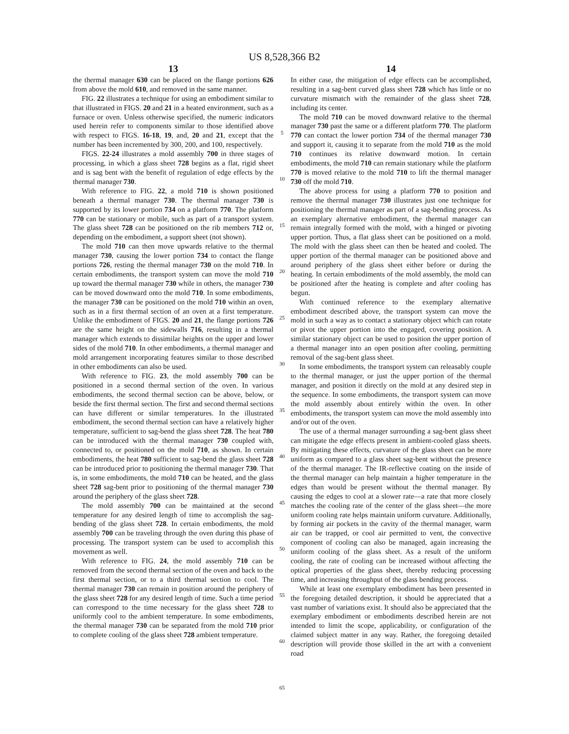US 8,528,366 B2
13
the thermal manager 630 can be placed on the flange portions 626 from above the mold 610, and removed in the same manner.
FIG. 22 illustrates a technique for using an embodiment similar to that illustrated in FIGS. 20 and 21 in a heated environment, such as a furnace or oven. Unless otherwise specified, the numeric indicators used herein refer to components similar to those identified above with respect to FIGS. 16-18, 19, and, 20 and 21, except that the number has been incremented by 300, 200, and 100, respectively.
FIGS. 22-24 illustrates a mold assembly 700 in three stages of processing, in which a glass sheet 728 begins as a flat, rigid sheet and is sag bent with the benefit of regulation of edge effects by the thermal manager 730.
With reference to FIG. 22, a mold 710 is shown positioned beneath a thermal manager 730. The thermal manager 730 is supported by its lower portion 734 on a platform 770. The platform 770 can be stationary or mobile, such as part of a transport system. The glass sheet 728 can be positioned on the rib members 712 or, depending on the embodiment, a support sheet (not shown).
The mold 710 can then move upwards relative to the thermal manager 730, causing the lower portion 734 to contact the flange portions 726, resting the thermal manager 730 on the mold 710. In certain embodiments, the transport system can move the mold 710 up toward the thermal manager 730 while in others, the manager 730 can be moved downward onto the mold 710. In some embodiments, the manager 730 can be positioned on the mold 710 within an oven, such as in a first thermal section of an oven at a first temperature. Unlike the embodiment of FIGS. 20 and 21, the flange portions 726 are the same height on the sidewalls 716, resulting in a thermal manager which extends to dissimilar heights on the upper and lower sides of the mold 710. In other embodiments, a thermal manager and mold arrangement incorporating features similar to those described in other embodiments can also be used.
With reference to FIG. 23, the mold assembly 700 can be positioned in a second thermal section of the oven. In various embodiments, the second thermal section can be above, below, or beside the first thermal section. The first and second thermal sections can have different or similar temperatures. In the illustrated embodiment, the second thermal section can have a relatively higher temperature, sufficient to sag-bend the glass sheet 728. The heat 780 can be introduced with the thermal manager 730 coupled with, connected to, or positioned on the mold 710, as shown. In certain embodiments, the heat 780 sufficient to sag-bend the glass sheet 728 can be introduced prior to positioning the thermal manager 730. That is, in some embodiments, the mold 710 can be heated, and the glass sheet 728 sag-bent prior to positioning of the thermal manager 730 around the periphery of the glass sheet 728.
The mold assembly 700 can be maintained at the second temperature for any desired length of time to accomplish the sag-bending of the glass sheet 728. In certain embodiments, the mold assembly 700 can be traveling through the oven during this phase of processing. The transport system can be used to accomplish this movement as well.
With reference to FIG. 24, the mold assembly 710 can be removed from the second thermal section of the oven and back to the first thermal section, or to a third thermal section to cool. The thermal manager 730 can remain in position around the periphery of the glass sheet 728 for any desired length of time. Such a time period can correspond to the time necessary for the glass sheet 728 to uniformly cool to the ambient temperature. In some embodiments, the thermal manager 730 can be separated from the mold 710 prior to complete cooling of the glass sheet 728 ambient temperature.
5
10
15
20
25
30
35
40
45
50
55
60
65
14
In either case, the mitigation of edge effects can be accomplished, resulting in a sag-bent curved glass sheet 728 which has little or no curvature mismatch with the remainder of the glass sheet 728, including its center.
The mold 710 can be moved downward relative to the thermal manager 730 past the same or a different platform 770. The platform 770 can contact the lower portion 734 of the thermal manager 730 and support it, causing it to separate from the mold 710 as the mold 710 continues its relative downward motion. In certain embodiments, the mold 710 can remain stationary while the platform 770 is moved relative to the mold 710 to lift the thermal manager 730 off the mold 710.
The above process for using a platform 770 to position and remove the thermal manager 730 illustrates just one technique for positioning the thermal manager as part of a sag-bending process. As an exemplary alternative embodiment, the thermal manager can remain integrally formed with the mold, with a hinged or pivoting upper portion. Thus, a flat glass sheet can be positioned on a mold. The mold with the glass sheet can then be heated and cooled. The upper portion of the thermal manager can be positioned above and around periphery of the glass sheet either before or during the heating. In certain embodiments of the mold assembly, the mold can be positioned after the heating is complete and after cooling has begun.
With continued reference to the exemplary alternative embodiment described above, the transport system can move the mold in such a way as to contact a stationary object which can rotate or pivot the upper portion into the engaged, covering position. A similar stationary object can be used to position the upper portion of a thermal manager into an open position after cooling, permitting removal of the sag-bent glass sheet.
In some embodiments, the transport system can releasably couple to the thermal manager, or just the upper portion of the thermal manager, and position it directly on the mold at any desired step in the sequence. In some embodiments, the transport system can move the mold assembly about entirely within the oven. In other embodiments, the transport system can move the mold assembly into and/or out of the oven.
The use of a thermal manager surrounding a sag-bent glass sheet can mitigate the edge effects present in ambient-cooled glass sheets. By mitigating these effects, curvature of the glass sheet can be more uniform as compared to a glass sheet sag-bent without the presence of the thermal manager. The IR-reflective coating on the inside of the thermal manager can help maintain a higher temperature in the edges than would be present without the thermal manager. By causing the edges to cool at a slower rate—a rate that more closely matches the cooling rate of the center of the glass sheet—the more uniform cooling rate helps maintain uniform curvature. Additionally, by forming air pockets in the cavity of the thermal manager, warm air can be trapped, or cool air permitted to vent, the convective component of cooling can also be managed, again increasing the uniform cooling of the glass sheet. As a result of the uniform cooling, the rate of cooling can be increased without affecting the optical properties of the glass sheet, thereby reducing processing time, and increasing throughput of the glass bending process.
While at least one exemplary embodiment has been presented in the foregoing detailed description, it should be appreciated that a vast number of variations exist. It should also be appreciated that the exemplary embodiment or embodiments described herein are not intended to limit the scope, applicability, or configuration of the claimed subject matter in any way. Rather, the foregoing detailed description will provide those skilled in the art with a convenient road